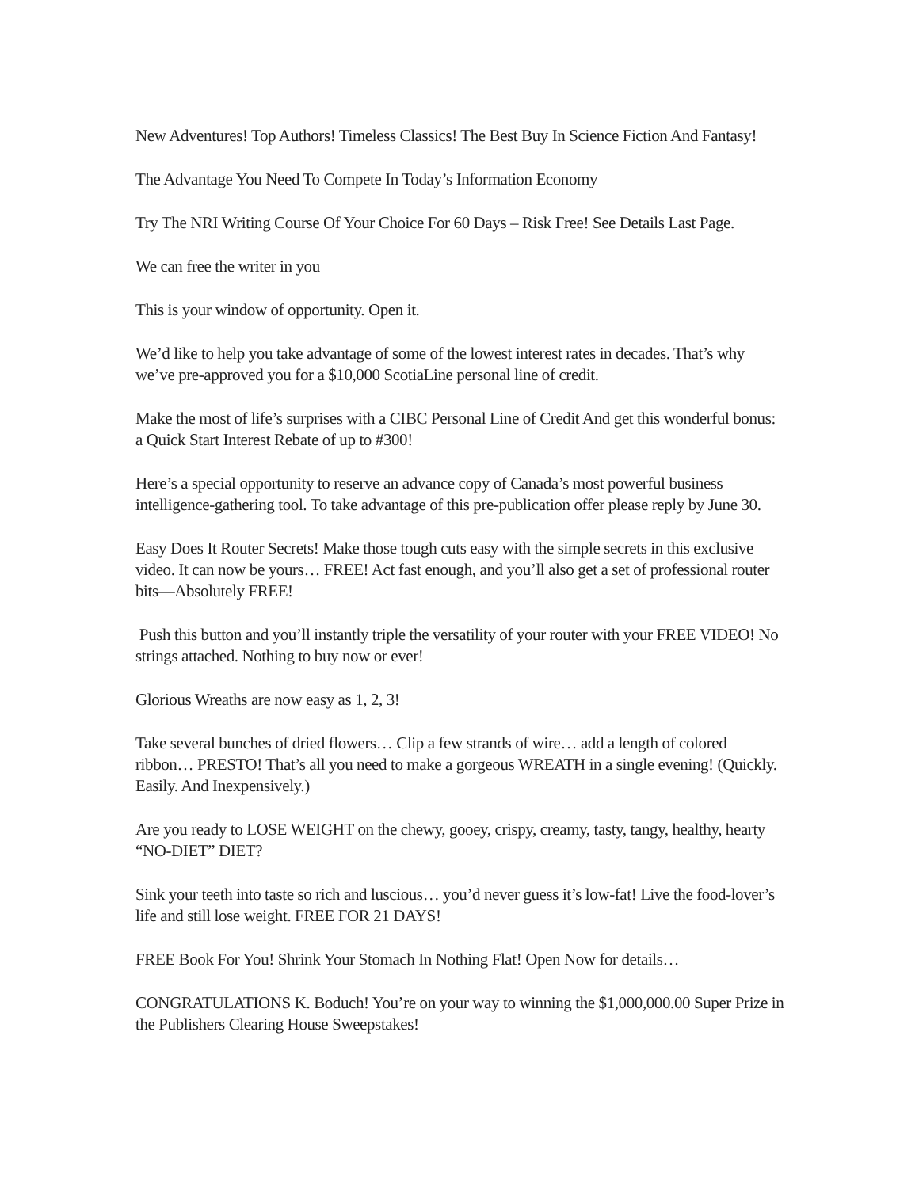New Adventures! Top Authors! Timeless Classics! The Best Buy In Science Fiction And Fantasy!
The Advantage You Need To Compete In Today’s Information Economy
Try The NRI Writing Course Of Your Choice For 60 Days – Risk Free! See Details Last Page.
We can free the writer in you
This is your window of opportunity. Open it.
We’d like to help you take advantage of some of the lowest interest rates in decades. That’s why we’ve pre-approved you for a $10,000 ScotiaLine personal line of credit.
Make the most of life’s surprises with a CIBC Personal Line of Credit And get this wonderful bonus: a Quick Start Interest Rebate of up to #300!
Here’s a special opportunity to reserve an advance copy of Canada’s most powerful business intelligence-gathering tool. To take advantage of this pre-publication offer please reply by June 30.
Easy Does It Router Secrets! Make those tough cuts easy with the simple secrets in this exclusive video. It can now be yours… FREE! Act fast enough, and you’ll also get a set of professional router bits—Absolutely FREE!
Push this button and you’ll instantly triple the versatility of your router with your FREE VIDEO! No strings attached. Nothing to buy now or ever!
Glorious Wreaths are now easy as 1, 2, 3!
Take several bunches of dried flowers… Clip a few strands of wire… add a length of colored ribbon… PRESTO! That’s all you need to make a gorgeous WREATH in a single evening! (Quickly. Easily. And Inexpensively.)
Are you ready to LOSE WEIGHT on the chewy, gooey, crispy, creamy, tasty, tangy, healthy, hearty “NO-DIET” DIET?
Sink your teeth into taste so rich and luscious… you’d never guess it’s low-fat! Live the food-lover’s life and still lose weight. FREE FOR 21 DAYS!
FREE Book For You! Shrink Your Stomach In Nothing Flat! Open Now for details…
CONGRATULATIONS K. Boduch! You’re on your way to winning the $1,000,000.00 Super Prize in the Publishers Clearing House Sweepstakes!